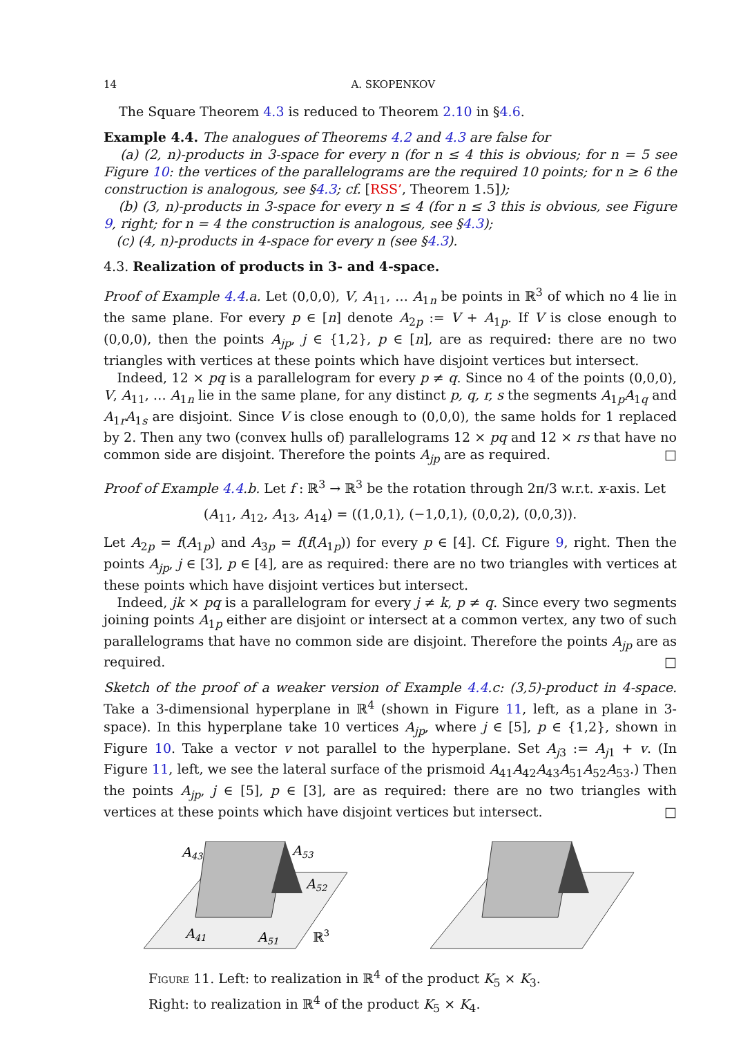14 A. SKOPENKOV
The Square Theorem 4.3 is reduced to Theorem 2.10 in §4.6.
Example 4.4. The analogues of Theorems 4.2 and 4.3 are false for
(a) (2, n)-products in 3-space for every n (for n ≤ 4 this is obvious; for n = 5 see Figure 10: the vertices of the parallelograms are the required 10 points; for n ≥ 6 the construction is analogous, see §4.3; cf. [RSS’, Theorem 1.5]);
(b) (3, n)-products in 3-space for every n ≤ 4 (for n ≤ 3 this is obvious, see Figure 9, right; for n = 4 the construction is analogous, see §4.3);
(c) (4, n)-products in 4-space for every n (see §4.3).
4.3. Realization of products in 3- and 4-space.
Proof of Example 4.4.a. Let (0,0,0), V, A<sub>11</sub>, … A<sub>1n</sub> be points in ℝ<sup>3</sup> of which no 4 lie in the same plane. For every p ∈ [n] denote A<sub>2p</sub> := V + A<sub>1p</sub>. If V is close enough to (0,0,0), then the points A<sub>jp</sub>, j ∈ {1,2}, p ∈ [n], are as required: there are no two triangles with vertices at these points which have disjoint vertices but intersect.
Indeed, 12 × pq is a parallelogram for every p ≠ q. Since no 4 of the points (0,0,0), V, A<sub>11</sub>, … A<sub>1n</sub> lie in the same plane, for any distinct p, q, r, s the segments A<sub>1p</sub>A<sub>1q</sub> and A<sub>1r</sub>A<sub>1s</sub> are disjoint. Since V is close enough to (0,0,0), the same holds for 1 replaced by 2. Then any two (convex hulls of) parallelograms 12 × pq and 12 × rs that have no common side are disjoint. Therefore the points A<sub>jp</sub> are as required. □
Proof of Example 4.4.b. Let f : ℝ<sup>3</sup> → ℝ<sup>3</sup> be the rotation through 2π/3 w.r.t. x-axis. Let
(A<sub>11</sub>, A<sub>12</sub>, A<sub>13</sub>, A<sub>14</sub>) = ((1,0,1), (−1,0,1), (0,0,2), (0,0,3)).
Let A<sub>2p</sub> = f(A<sub>1p</sub>) and A<sub>3p</sub> = f(f(A<sub>1p</sub>)) for every p ∈ [4]. Cf. Figure 9, right. Then the points A<sub>jp</sub>, j ∈ [3], p ∈ [4], are as required: there are no two triangles with vertices at these points which have disjoint vertices but intersect.
Indeed, jk × pq is a parallelogram for every j ≠ k, p ≠ q. Since every two segments joining points A<sub>1p</sub> either are disjoint or intersect at a common vertex, any two of such parallelograms that have no common side are disjoint. Therefore the points A<sub>jp</sub> are as required. □
Sketch of the proof of a weaker version of Example 4.4.c: (3,5)-product in 4-space. Take a 3-dimensional hyperplane in ℝ<sup>4</sup> (shown in Figure 11, left, as a plane in 3-space). In this hyperplane take 10 vertices A<sub>jp</sub>, where j ∈ [5], p ∈ {1,2}, shown in Figure 10. Take a vector v not parallel to the hyperplane. Set A<sub>j3</sub> := A<sub>j1</sub> + v. (In Figure 11, left, we see the lateral surface of the prismoid A<sub>41</sub>A<sub>42</sub>A<sub>43</sub>A<sub>51</sub>A<sub>52</sub>A<sub>53</sub>.) Then the points A<sub>jp</sub>, j ∈ [5], p ∈ [3], are as required: there are no two triangles with vertices at these points which have disjoint vertices but intersect. □
A43
A53
A52
A41
A51
ℝ3
Figure 11. Left: to realization in ℝ<sup>4</sup> of the product K<sub>5</sub> × K<sub>3</sub>.
Right: to realization in ℝ<sup>4</sup> of the product K<sub>5</sub> × K<sub>4</sub>.